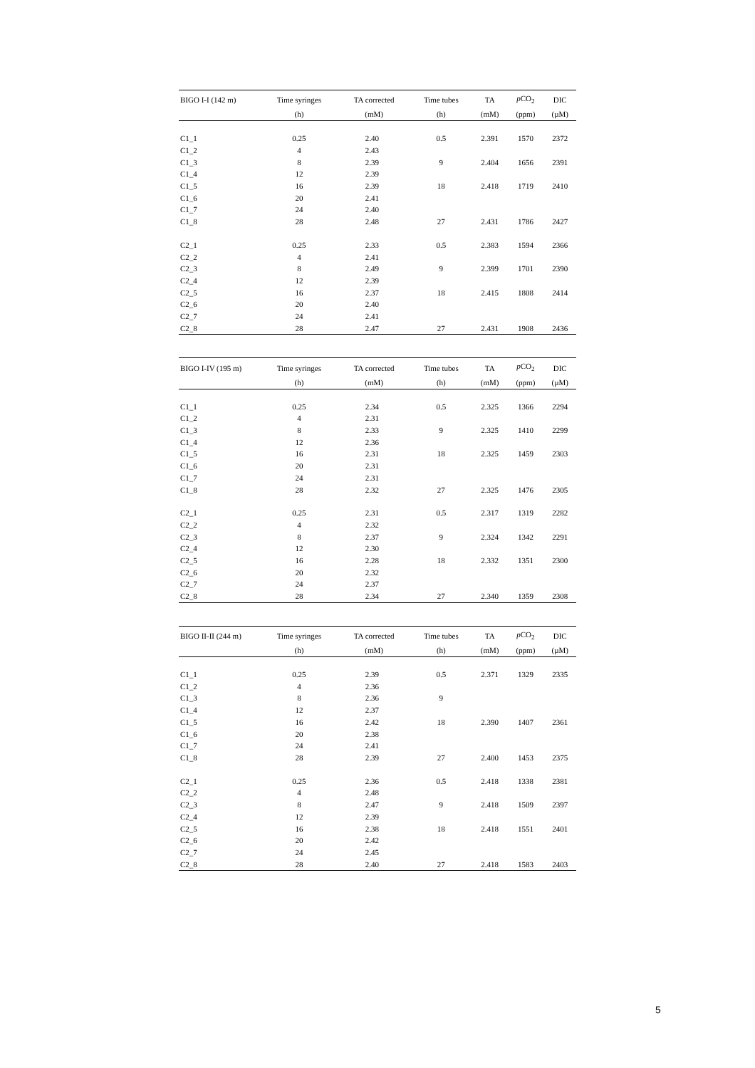| BIGO I-I (142 m) | Time syringes | TA corrected | Time tubes | TA | p CO<sub>2</sub> | DIC |
| --- | --- | --- | --- | --- | --- | --- |
| | (h) | (mM) | (h) | (mM) | (ppm) | (µM) |
| C1_1 | 0.25 | 2.40 | 0.5 | 2.391 | 1570 | 2372 |
| C1_2 | 4 | 2.43 | | | | |
| C1_3 | 8 | 2.39 | 9 | 2.404 | 1656 | 2391 |
| C1_4 | 12 | 2.39 | | | | |
| C1_5 | 16 | 2.39 | 18 | 2.418 | 1719 | 2410 |
| C1_6 | 20 | 2.41 | | | | |
| C1_7 | 24 | 2.40 | | | | |
| C1_8 | 28 | 2.48 | 27 | 2.431 | 1786 | 2427 |
| C2_1 | 0.25 | 2.33 | 0.5 | 2.383 | 1594 | 2366 |
| C2_2 | 4 | 2.41 | | | | |
| C2_3 | 8 | 2.49 | 9 | 2.399 | 1701 | 2390 |
| C2_4 | 12 | 2.39 | | | | |
| C2_5 | 16 | 2.37 | 18 | 2.415 | 1808 | 2414 |
| C2_6 | 20 | 2.40 | | | | |
| C2_7 | 24 | 2.41 | | | | |
| C2_8 | 28 | 2.47 | 27 | 2.431 | 1908 | 2436 |
| BIGO I-IV (195 m) | Time syringes | TA corrected | Time tubes | TA | p CO<sub>2</sub> | DIC |
| --- | --- | --- | --- | --- | --- | --- |
| | (h) | (mM) | (h) | (mM) | (ppm) | (µM) |
| C1_1 | 0.25 | 2.34 | 0.5 | 2.325 | 1366 | 2294 |
| C1_2 | 4 | 2.31 | | | | |
| C1_3 | 8 | 2.33 | 9 | 2.325 | 1410 | 2299 |
| C1_4 | 12 | 2.36 | | | | |
| C1_5 | 16 | 2.31 | 18 | 2.325 | 1459 | 2303 |
| C1_6 | 20 | 2.31 | | | | |
| C1_7 | 24 | 2.31 | | | | |
| C1_8 | 28 | 2.32 | 27 | 2.325 | 1476 | 2305 |
| C2_1 | 0.25 | 2.31 | 0.5 | 2.317 | 1319 | 2282 |
| C2_2 | 4 | 2.32 | | | | |
| C2_3 | 8 | 2.37 | 9 | 2.324 | 1342 | 2291 |
| C2_4 | 12 | 2.30 | | | | |
| C2_5 | 16 | 2.28 | 18 | 2.332 | 1351 | 2300 |
| C2_6 | 20 | 2.32 | | | | |
| C2_7 | 24 | 2.37 | | | | |
| C2_8 | 28 | 2.34 | 27 | 2.340 | 1359 | 2308 |
| BIGO II-II (244 m) | Time syringes | TA corrected | Time tubes | TA | p CO<sub>2</sub> | DIC |
| --- | --- | --- | --- | --- | --- | --- |
| | (h) | (mM) | (h) | (mM) | (ppm) | (µM) |
| C1_1 | 0.25 | 2.39 | 0.5 | 2.371 | 1329 | 2335 |
| C1_2 | 4 | 2.36 | | | | |
| C1_3 | 8 | 2.36 | 9 | | | |
| C1_4 | 12 | 2.37 | | | | |
| C1_5 | 16 | 2.42 | 18 | 2.390 | 1407 | 2361 |
| C1_6 | 20 | 2.38 | | | | |
| C1_7 | 24 | 2.41 | | | | |
| C1_8 | 28 | 2.39 | 27 | 2.400 | 1453 | 2375 |
| C2_1 | 0.25 | 2.36 | 0.5 | 2.418 | 1338 | 2381 |
| C2_2 | 4 | 2.48 | | | | |
| C2_3 | 8 | 2.47 | 9 | 2.418 | 1509 | 2397 |
| C2_4 | 12 | 2.39 | | | | |
| C2_5 | 16 | 2.38 | 18 | 2.418 | 1551 | 2401 |
| C2_6 | 20 | 2.42 | | | | |
| C2_7 | 24 | 2.45 | | | | |
| C2_8 | 28 | 2.40 | 27 | 2.418 | 1583 | 2403 |
5